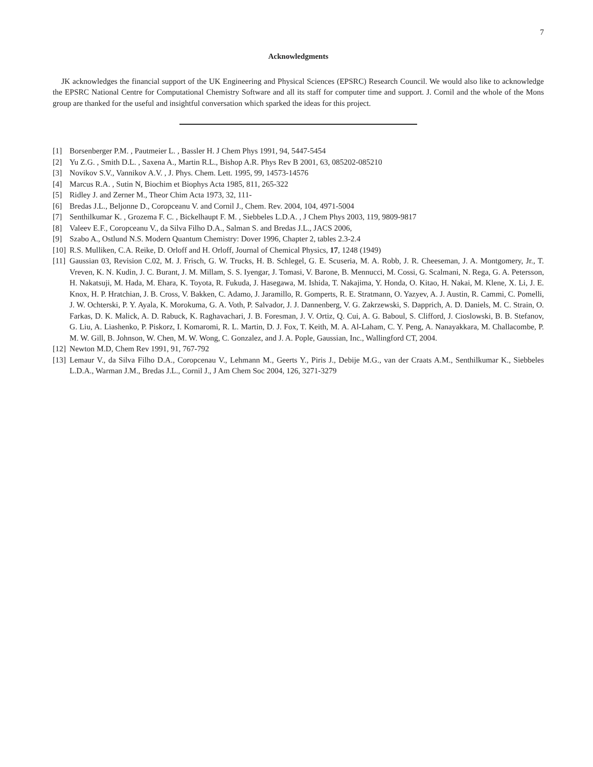7
Acknowledgments
JK acknowledges the financial support of the UK Engineering and Physical Sciences (EPSRC) Research Council. We would also like to acknowledge the EPSRC National Centre for Computational Chemistry Software and all its staff for computer time and support. J. Cornil and the whole of the Mons group are thanked for the useful and insightful conversation which sparked the ideas for this project.
[1] Borsenberger P.M. , Pautmeier L. , Bassler H. J Chem Phys 1991, 94, 5447-5454
[2] Yu Z.G. , Smith D.L. , Saxena A., Martin R.L., Bishop A.R. Phys Rev B 2001, 63, 085202-085210
[3] Novikov S.V., Vannikov A.V. , J. Phys. Chem. Lett. 1995, 99, 14573-14576
[4] Marcus R.A. , Sutin N, Biochim et Biophys Acta 1985, 811, 265-322
[5] Ridley J. and Zerner M., Theor Chim Acta 1973, 32, 111-
[6] Bredas J.L., Beljonne D., Coropceanu V. and Cornil J., Chem. Rev. 2004, 104, 4971-5004
[7] Senthilkumar K. , Grozema F. C. , Bickelhaupt F. M. , Siebbeles L.D.A. , J Chem Phys 2003, 119, 9809-9817
[8] Valeev E.F., Coropceanu V., da Silva Filho D.A., Salman S. and Bredas J.L., JACS 2006,
[9] Szabo A., Ostlund N.S. Modern Quantum Chemistry: Dover 1996, Chapter 2, tables 2.3-2.4
[10] R.S. Mulliken, C.A. Reike, D. Orloff and H. Orloff, Journal of Chemical Physics, 17, 1248 (1949)
[11] Gaussian 03, Revision C.02, M. J. Frisch, G. W. Trucks, H. B. Schlegel, G. E. Scuseria, M. A. Robb, J. R. Cheeseman, J. A. Montgomery, Jr., T. Vreven, K. N. Kudin, J. C. Burant, J. M. Millam, S. S. Iyengar, J. Tomasi, V. Barone, B. Mennucci, M. Cossi, G. Scalmani, N. Rega, G. A. Petersson, H. Nakatsuji, M. Hada, M. Ehara, K. Toyota, R. Fukuda, J. Hasegawa, M. Ishida, T. Nakajima, Y. Honda, O. Kitao, H. Nakai, M. Klene, X. Li, J. E. Knox, H. P. Hratchian, J. B. Cross, V. Bakken, C. Adamo, J. Jaramillo, R. Gomperts, R. E. Stratmann, O. Yazyev, A. J. Austin, R. Cammi, C. Pomelli, J. W. Ochterski, P. Y. Ayala, K. Morokuma, G. A. Voth, P. Salvador, J. J. Dannenberg, V. G. Zakrzewski, S. Dapprich, A. D. Daniels, M. C. Strain, O. Farkas, D. K. Malick, A. D. Rabuck, K. Raghavachari, J. B. Foresman, J. V. Ortiz, Q. Cui, A. G. Baboul, S. Clifford, J. Cioslowski, B. B. Stefanov, G. Liu, A. Liashenko, P. Piskorz, I. Komaromi, R. L. Martin, D. J. Fox, T. Keith, M. A. Al-Laham, C. Y. Peng, A. Nanayakkara, M. Challacombe, P. M. W. Gill, B. Johnson, W. Chen, M. W. Wong, C. Gonzalez, and J. A. Pople, Gaussian, Inc., Wallingford CT, 2004.
[12] Newton M.D, Chem Rev 1991, 91, 767-792
[13] Lemaur V., da Silva Filho D.A., Coropcenau V., Lehmann M., Geerts Y., Piris J., Debije M.G., van der Craats A.M., Senthilkumar K., Siebbeles L.D.A., Warman J.M., Bredas J.L., Cornil J., J Am Chem Soc 2004, 126, 3271-3279